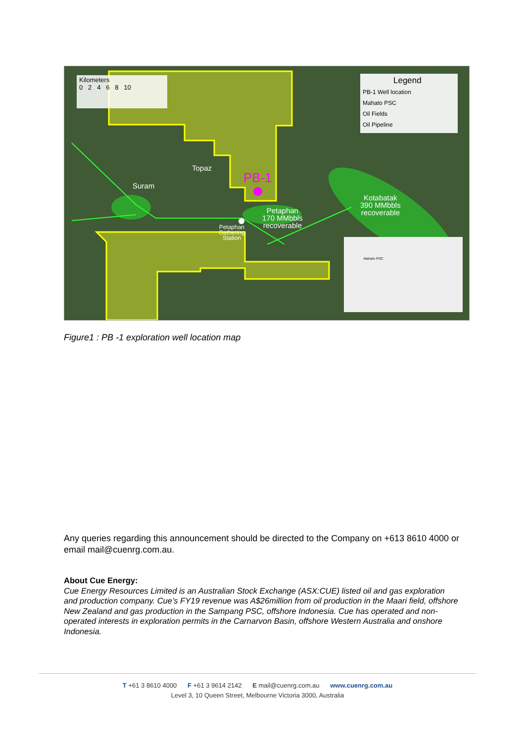Kilometers
0 2 4 6 8 10
Legend
PB-1 Well location
Mahato PSC
Oil Fields
Oil Pipeline
Topaz
PB-1
Suram
Petaphan
170 MMbbls
recoverable
Petaphan
Gathering
Station
Kotabatak
390 MMbbls
recoverable
Mahato PSC
Figure1 : PB -1 exploration well location map
Any queries regarding this announcement should be directed to the Company on +613 8610 4000 or email mail@cuenrg.com.au.
About Cue Energy:
Cue Energy Resources Limited is an Australian Stock Exchange (ASX:CUE) listed oil and gas exploration and production company. Cue’s FY19 revenue was A$26million from oil production in the Maari field, offshore New Zealand and gas production in the Sampang PSC, offshore Indonesia. Cue has operated and non-operated interests in exploration permits in the Carnarvon Basin, offshore Western Australia and onshore Indonesia.
T +61 3 8610 4000 F +61 3 9614 2142 E mail@cuenrg.com.au www.cuenrg.com.au
Level 3, 10 Queen Street, Melbourne Victoria 3000, Australia